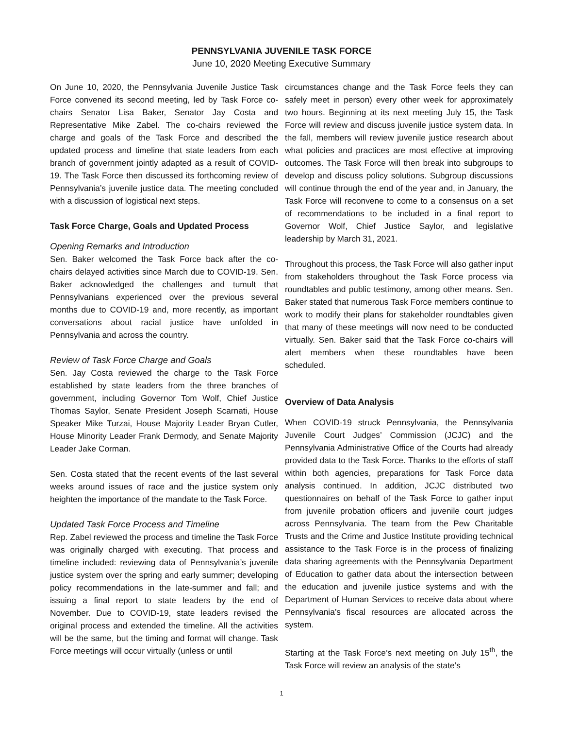PENNSYLVANIA JUVENILE TASK FORCE
June 10, 2020 Meeting Executive Summary
On June 10, 2020, the Pennsylvania Juvenile Justice Task Force convened its second meeting, led by Task Force co-chairs Senator Lisa Baker, Senator Jay Costa and Representative Mike Zabel. The co-chairs reviewed the charge and goals of the Task Force and described the updated process and timeline that state leaders from each branch of government jointly adapted as a result of COVID-19. The Task Force then discussed its forthcoming review of Pennsylvania’s juvenile justice data. The meeting concluded with a discussion of logistical next steps.
Task Force Charge, Goals and Updated Process
Opening Remarks and Introduction
Sen. Baker welcomed the Task Force back after the co-chairs delayed activities since March due to COVID-19. Sen. Baker acknowledged the challenges and tumult that Pennsylvanians experienced over the previous several months due to COVID-19 and, more recently, as important conversations about racial justice have unfolded in Pennsylvania and across the country.
Review of Task Force Charge and Goals
Sen. Jay Costa reviewed the charge to the Task Force established by state leaders from the three branches of government, including Governor Tom Wolf, Chief Justice Thomas Saylor, Senate President Joseph Scarnati, House Speaker Mike Turzai, House Majority Leader Bryan Cutler, House Minority Leader Frank Dermody, and Senate Majority Leader Jake Corman.
Sen. Costa stated that the recent events of the last several weeks around issues of race and the justice system only heighten the importance of the mandate to the Task Force.
Updated Task Force Process and Timeline
Rep. Zabel reviewed the process and timeline the Task Force was originally charged with executing. That process and timeline included: reviewing data of Pennsylvania’s juvenile justice system over the spring and early summer; developing policy recommendations in the late-summer and fall; and issuing a final report to state leaders by the end of November. Due to COVID-19, state leaders revised the original process and extended the timeline. All the activities will be the same, but the timing and format will change. Task Force meetings will occur virtually (unless or until
circumstances change and the Task Force feels they can safely meet in person) every other week for approximately two hours. Beginning at its next meeting July 15, the Task Force will review and discuss juvenile justice system data. In the fall, members will review juvenile justice research about what policies and practices are most effective at improving outcomes. The Task Force will then break into subgroups to develop and discuss policy solutions. Subgroup discussions will continue through the end of the year and, in January, the Task Force will reconvene to come to a consensus on a set of recommendations to be included in a final report to Governor Wolf, Chief Justice Saylor, and legislative leadership by March 31, 2021.
Throughout this process, the Task Force will also gather input from stakeholders throughout the Task Force process via roundtables and public testimony, among other means. Sen. Baker stated that numerous Task Force members continue to work to modify their plans for stakeholder roundtables given that many of these meetings will now need to be conducted virtually. Sen. Baker said that the Task Force co-chairs will alert members when these roundtables have been scheduled.
Overview of Data Analysis
When COVID-19 struck Pennsylvania, the Pennsylvania Juvenile Court Judges’ Commission (JCJC) and the Pennsylvania Administrative Office of the Courts had already provided data to the Task Force. Thanks to the efforts of staff within both agencies, preparations for Task Force data analysis continued. In addition, JCJC distributed two questionnaires on behalf of the Task Force to gather input from juvenile probation officers and juvenile court judges across Pennsylvania. The team from the Pew Charitable Trusts and the Crime and Justice Institute providing technical assistance to the Task Force is in the process of finalizing data sharing agreements with the Pennsylvania Department of Education to gather data about the intersection between the education and juvenile justice systems and with the Department of Human Services to receive data about where Pennsylvania’s fiscal resources are allocated across the system.
Starting at the Task Force’s next meeting on July 15<sup>th</sup>, the Task Force will review an analysis of the state’s
1